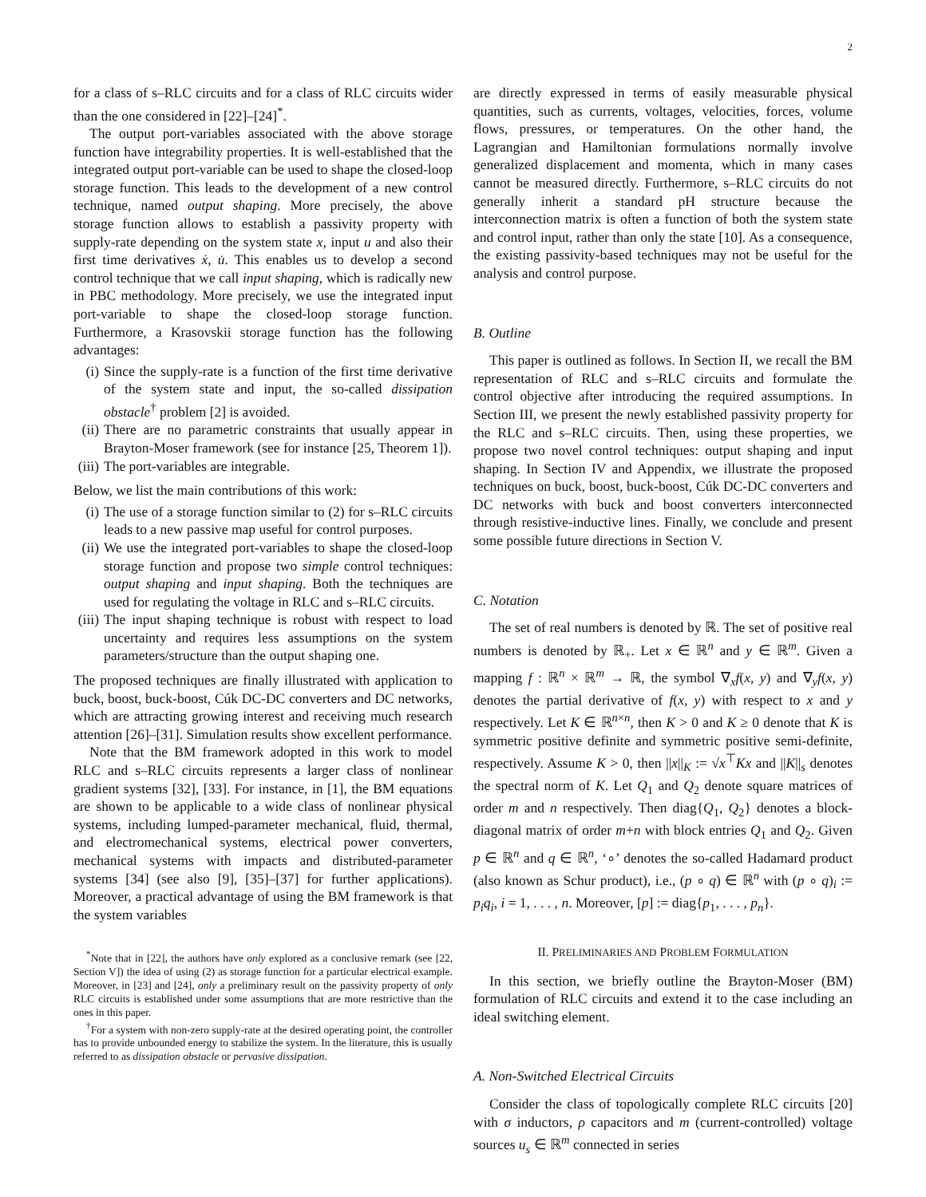2
for a class of s–RLC circuits and for a class of RLC circuits wider than the one considered in [22]–[24]<sup>*</sup>.
The output port-variables associated with the above storage function have integrability properties. It is well-established that the integrated output port-variable can be used to shape the closed-loop storage function. This leads to the development of a new control technique, named output shaping. More precisely, the above storage function allows to establish a passivity property with supply-rate depending on the system state x, input u and also their first time derivatives ẋ, u̇. This enables us to develop a second control technique that we call input shaping, which is radically new in PBC methodology. More precisely, we use the integrated input port-variable to shape the closed-loop storage function. Furthermore, a Krasovskii storage function has the following advantages:
(i) Since the supply-rate is a function of the first time derivative of the system state and input, the so-called dissipation obstacle<sup>†</sup> problem [2] is avoided.
(ii) There are no parametric constraints that usually appear in Brayton-Moser framework (see for instance [25, Theorem 1]).
(iii) The port-variables are integrable.
Below, we list the main contributions of this work:
(i) The use of a storage function similar to (2) for s–RLC circuits leads to a new passive map useful for control purposes.
(ii) We use the integrated port-variables to shape the closed-loop storage function and propose two simple control techniques: output shaping and input shaping. Both the techniques are used for regulating the voltage in RLC and s–RLC circuits.
(iii) The input shaping technique is robust with respect to load uncertainty and requires less assumptions on the system parameters/structure than the output shaping one.
The proposed techniques are finally illustrated with application to buck, boost, buck-boost, Cúk DC-DC converters and DC networks, which are attracting growing interest and receiving much research attention [26]–[31]. Simulation results show excellent performance.
Note that the BM framework adopted in this work to model RLC and s–RLC circuits represents a larger class of nonlinear gradient systems [32], [33]. For instance, in [1], the BM equations are shown to be applicable to a wide class of nonlinear physical systems, including lumped-parameter mechanical, fluid, thermal, and electromechanical systems, electrical power converters, mechanical systems with impacts and distributed-parameter systems [34] (see also [9], [35]–[37] for further applications). Moreover, a practical advantage of using the BM framework is that the system variables
<sup>*</sup> Note that in [22], the authors have only explored as a conclusive remark (see [22, Section V]) the idea of using (2) as storage function for a particular electrical example. Moreover, in [23] and [24], only a preliminary result on the passivity property of only RLC circuits is established under some assumptions that are more restrictive than the ones in this paper.
<sup>†</sup> For a system with non-zero supply-rate at the desired operating point, the controller has to provide unbounded energy to stabilize the system. In the literature, this is usually referred to as dissipation obstacle or pervasive dissipation.
are directly expressed in terms of easily measurable physical quantities, such as currents, voltages, velocities, forces, volume flows, pressures, or temperatures. On the other hand, the Lagrangian and Hamiltonian formulations normally involve generalized displacement and momenta, which in many cases cannot be measured directly. Furthermore, s–RLC circuits do not generally inherit a standard pH structure because the interconnection matrix is often a function of both the system state and control input, rather than only the state [10]. As a consequence, the existing passivity-based techniques may not be useful for the analysis and control purpose.
B. Outline
This paper is outlined as follows. In Section II, we recall the BM representation of RLC and s–RLC circuits and formulate the control objective after introducing the required assumptions. In Section III, we present the newly established passivity property for the RLC and s–RLC circuits. Then, using these properties, we propose two novel control techniques: output shaping and input shaping. In Section IV and Appendix, we illustrate the proposed techniques on buck, boost, buck-boost, Cúk DC-DC converters and DC networks with buck and boost converters interconnected through resistive-inductive lines. Finally, we conclude and present some possible future directions in Section V.
C. Notation
The set of real numbers is denoted by ℝ. The set of positive real numbers is denoted by ℝ<sub>+</sub>. Let x ∈ ℝ<sup>n</sup> and y ∈ ℝ<sup>m</sup>. Given a mapping f : ℝ<sup>n</sup> × ℝ<sup>m</sup> → ℝ, the symbol ∇<sub>x</sub>f(x, y) and ∇<sub>y</sub>f(x, y) denotes the partial derivative of f(x, y) with respect to x and y respectively. Let K ∈ ℝ<sup>n×n</sup>, then K > 0 and K ≥ 0 denote that K is symmetric positive definite and symmetric positive semi-definite, respectively. Assume K > 0, then ||x||<sub>K</sub> := √x<sup>⊤</sup>Kx and ||K||<sub>s</sub> denotes the spectral norm of K. Let Q<sub>1</sub> and Q<sub>2</sub> denote square matrices of order m and n respectively. Then diag{Q<sub>1</sub>, Q<sub>2</sub>} denotes a block-diagonal matrix of order m+n with block entries Q<sub>1</sub> and Q<sub>2</sub>. Given p ∈ ℝ<sup>n</sup> and q ∈ ℝ<sup>n</sup>, ‘∘’ denotes the so-called Hadamard product (also known as Schur product), i.e., (p ∘ q) ∈ ℝ<sup>n</sup> with (p ∘ q)<sub>i</sub> := p<sub>i</sub>q<sub>i</sub>, i = 1, . . . , n. Moreover, [p] := diag{p<sub>1</sub>, . . . , p<sub>n</sub>}.
II. PRELIMINARIES AND PROBLEM FORMULATION
In this section, we briefly outline the Brayton-Moser (BM) formulation of RLC circuits and extend it to the case including an ideal switching element.
A. Non-Switched Electrical Circuits
Consider the class of topologically complete RLC circuits [20] with σ inductors, ρ capacitors and m (current-controlled) voltage sources u<sub>s</sub> ∈ ℝ<sup>m</sup> connected in series